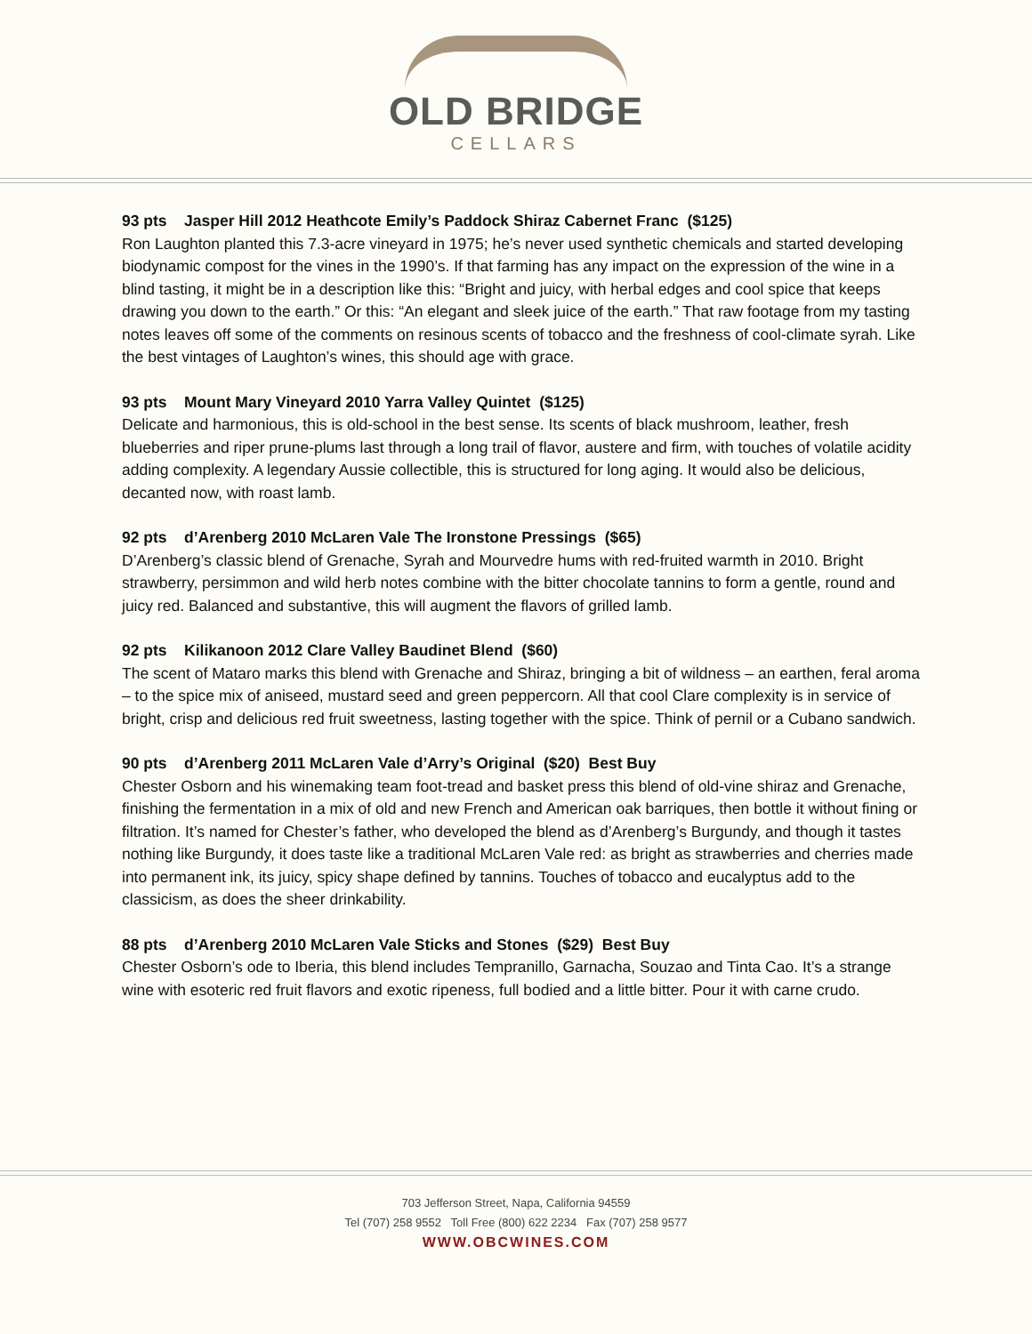OLD BRIDGE
CELLARS
93 pts Jasper Hill 2012 Heathcote Emily’s Paddock Shiraz Cabernet Franc ($125)
Ron Laughton planted this 7.3-acre vineyard in 1975; he’s never used synthetic chemicals and started developing biodynamic compost for the vines in the 1990’s. If that farming has any impact on the expression of the wine in a blind tasting, it might be in a description like this: “Bright and juicy, with herbal edges and cool spice that keeps drawing you down to the earth.” Or this: “An elegant and sleek juice of the earth.” That raw footage from my tasting notes leaves off some of the comments on resinous scents of tobacco and the freshness of cool-climate syrah. Like the best vintages of Laughton’s wines, this should age with grace.
93 pts Mount Mary Vineyard 2010 Yarra Valley Quintet ($125)
Delicate and harmonious, this is old-school in the best sense. Its scents of black mushroom, leather, fresh blueberries and riper prune-plums last through a long trail of flavor, austere and firm, with touches of volatile acidity adding complexity. A legendary Aussie collectible, this is structured for long aging. It would also be delicious, decanted now, with roast lamb.
92 pts d’Arenberg 2010 McLaren Vale The Ironstone Pressings ($65)
D’Arenberg’s classic blend of Grenache, Syrah and Mourvedre hums with red-fruited warmth in 2010. Bright strawberry, persimmon and wild herb notes combine with the bitter chocolate tannins to form a gentle, round and juicy red. Balanced and substantive, this will augment the flavors of grilled lamb.
92 pts Kilikanoon 2012 Clare Valley Baudinet Blend ($60)
The scent of Mataro marks this blend with Grenache and Shiraz, bringing a bit of wildness – an earthen, feral aroma – to the spice mix of aniseed, mustard seed and green peppercorn. All that cool Clare complexity is in service of bright, crisp and delicious red fruit sweetness, lasting together with the spice. Think of pernil or a Cubano sandwich.
90 pts d’Arenberg 2011 McLaren Vale d’Arry’s Original ($20) Best Buy
Chester Osborn and his winemaking team foot-tread and basket press this blend of old-vine shiraz and Grenache, finishing the fermentation in a mix of old and new French and American oak barriques, then bottle it without fining or filtration. It’s named for Chester’s father, who developed the blend as d’Arenberg’s Burgundy, and though it tastes nothing like Burgundy, it does taste like a traditional McLaren Vale red: as bright as strawberries and cherries made into permanent ink, its juicy, spicy shape defined by tannins. Touches of tobacco and eucalyptus add to the classicism, as does the sheer drinkability.
88 pts d’Arenberg 2010 McLaren Vale Sticks and Stones ($29) Best Buy
Chester Osborn’s ode to Iberia, this blend includes Tempranillo, Garnacha, Souzao and Tinta Cao. It’s a strange wine with esoteric red fruit flavors and exotic ripeness, full bodied and a little bitter. Pour it with carne crudo.
703 Jefferson Street, Napa, California 94559
Tel (707) 258 9552 Toll Free (800) 622 2234 Fax (707) 258 9577
WWW.OBCWINES.COM